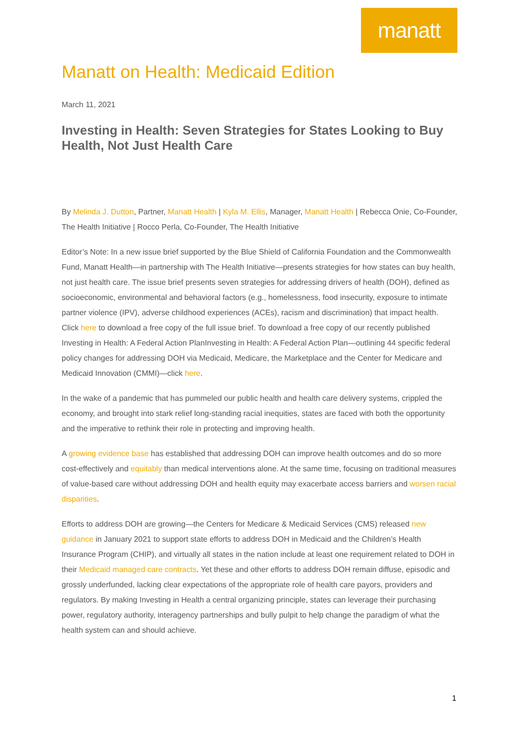manatt
Manatt on Health: Medicaid Edition
March 11, 2021
Investing in Health: Seven Strategies for States Looking to Buy Health, Not Just Health Care
By Melinda J. Dutton, Partner, Manatt Health | Kyla M. Ellis, Manager, Manatt Health | Rebecca Onie, Co-Founder, The Health Initiative | Rocco Perla, Co-Founder, The Health Initiative
Editor’s Note: In a new issue brief supported by the Blue Shield of California Foundation and the Commonwealth Fund, Manatt Health—in partnership with The Health Initiative—presents strategies for how states can buy health, not just health care. The issue brief presents seven strategies for addressing drivers of health (DOH), defined as socioeconomic, environmental and behavioral factors (e.g., homelessness, food insecurity, exposure to intimate partner violence (IPV), adverse childhood experiences (ACEs), racism and discrimination) that impact health. Click here to download a free copy of the full issue brief. To download a free copy of our recently published Investing in Health: A Federal Action PlanInvesting in Health: A Federal Action Plan—outlining 44 specific federal policy changes for addressing DOH via Medicaid, Medicare, the Marketplace and the Center for Medicare and Medicaid Innovation (CMMI)—click here.
In the wake of a pandemic that has pummeled our public health and health care delivery systems, crippled the economy, and brought into stark relief long-standing racial inequities, states are faced with both the opportunity and the imperative to rethink their role in protecting and improving health.
A growing evidence base has established that addressing DOH can improve health outcomes and do so more cost-effectively and equitably than medical interventions alone. At the same time, focusing on traditional measures of value-based care without addressing DOH and health equity may exacerbate access barriers and worsen racial disparities.
Efforts to address DOH are growing—the Centers for Medicare & Medicaid Services (CMS) released new guidance in January 2021 to support state efforts to address DOH in Medicaid and the Children’s Health Insurance Program (CHIP), and virtually all states in the nation include at least one requirement related to DOH in their Medicaid managed care contracts. Yet these and other efforts to address DOH remain diffuse, episodic and grossly underfunded, lacking clear expectations of the appropriate role of health care payors, providers and regulators. By making Investing in Health a central organizing principle, states can leverage their purchasing power, regulatory authority, interagency partnerships and bully pulpit to help change the paradigm of what the health system can and should achieve.
1